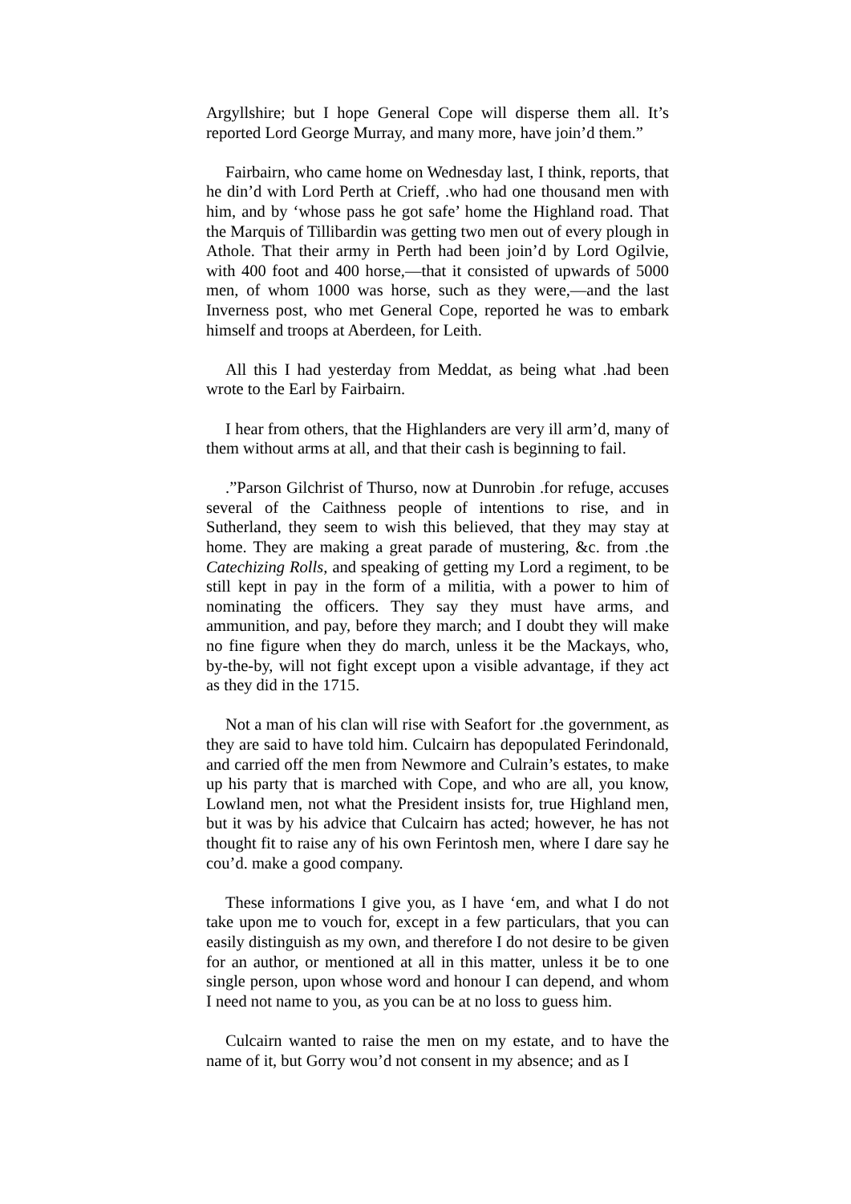Argyllshire; but I hope General Cope will disperse them all. It’s reported Lord George Murray, and many more, have join’d them.”
Fairbairn, who came home on Wednesday last, I think, reports, that he din’d with Lord Perth at Crieff, .who had one thousand men with him, and by ‘whose pass he got safe’ home the Highland road. That the Marquis of Tillibardin was getting two men out of every plough in Athole. That their army in Perth had been join’d by Lord Ogilvie, with 400 foot and 400 horse,—that it consisted of upwards of 5000 men, of whom 1000 was horse, such as they were,—and the last Inverness post, who met General Cope, reported he was to embark himself and troops at Aberdeen, for Leith.
All this I had yesterday from Meddat, as being what .had been wrote to the Earl by Fairbairn.
I hear from others, that the Highlanders are very ill arm’d, many of them without arms at all, and that their cash is beginning to fail.
.”Parson Gilchrist of Thurso, now at Dunrobin .for refuge, accuses several of the Caithness people of intentions to rise, and in Sutherland, they seem to wish this believed, that they may stay at home. They are making a great parade of mustering, &c. from .the Catechizing Rolls, and speaking of getting my Lord a regiment, to be still kept in pay in the form of a militia, with a power to him of nominating the officers. They say they must have arms, and ammunition, and pay, before they march; and I doubt they will make no fine figure when they do march, unless it be the Mackays, who, by-the-by, will not fight except upon a visible advantage, if they act as they did in the 1715.
Not a man of his clan will rise with Seafort for .the government, as they are said to have told him. Culcairn has depopulated Ferindonald, and carried off the men from Newmore and Culrain’s estates, to make up his party that is marched with Cope, and who are all, you know, Lowland men, not what the President insists for, true Highland men, but it was by his advice that Culcairn has acted; however, he has not thought fit to raise any of his own Ferintosh men, where I dare say he cou’d. make a good company.
These informations I give you, as I have ‘em, and what I do not take upon me to vouch for, except in a few particulars, that you can easily distinguish as my own, and therefore I do not desire to be given for an author, or mentioned at all in this matter, unless it be to one single person, upon whose word and honour I can depend, and whom I need not name to you, as you can be at no loss to guess him.
Culcairn wanted to raise the men on my estate, and to have the name of it, but Gorry wou’d not consent in my absence; and as I